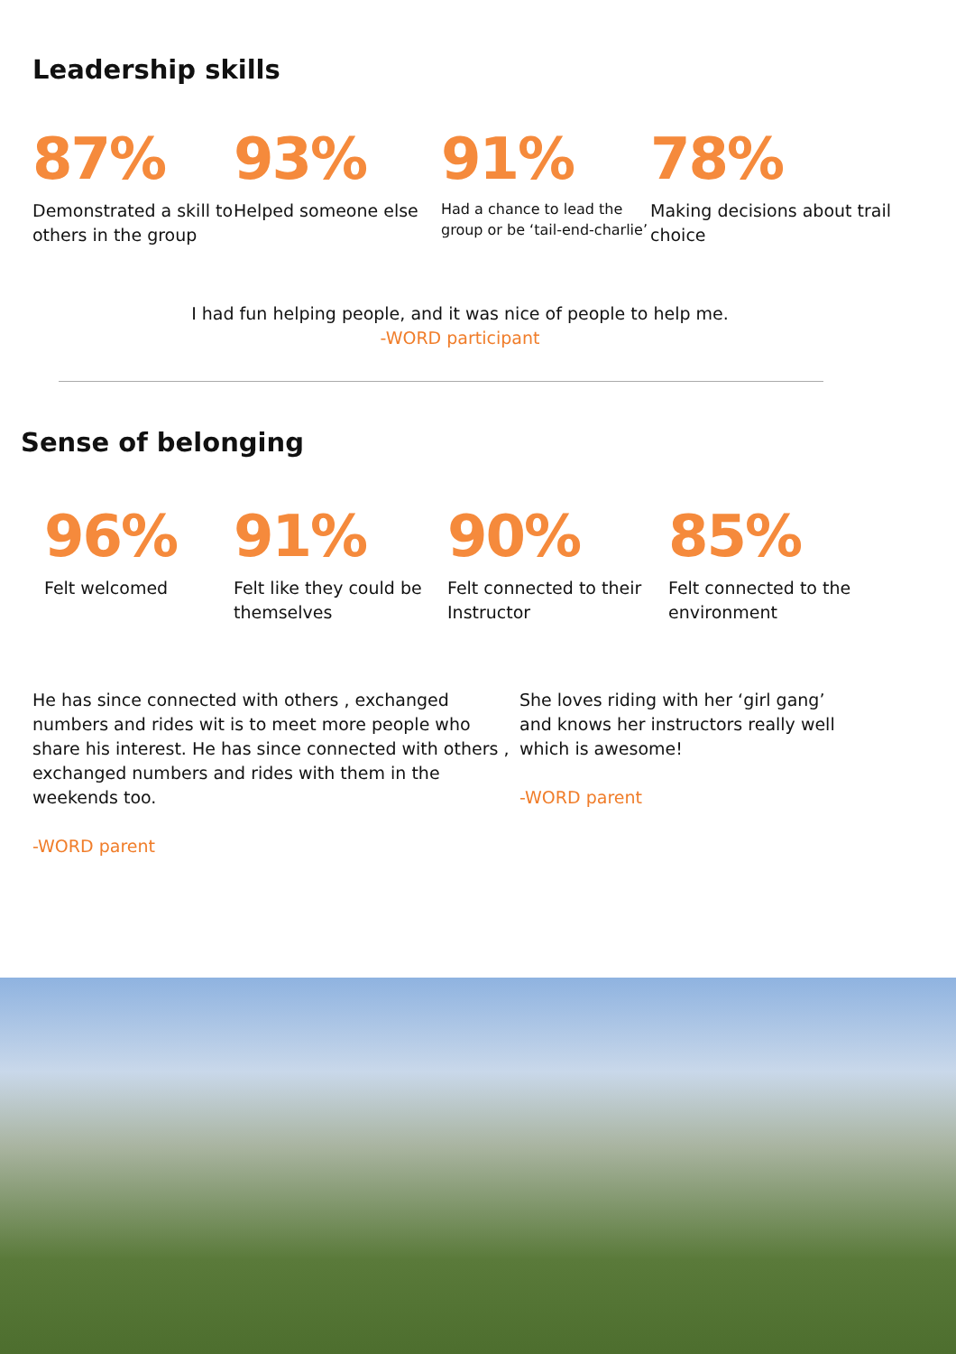Leadership skills
87%
Demonstrated a skill to others in the group
93%
Helped someone else
91%
Had a chance to lead the group or be ‘tail-end-charlie’
78%
Making decisions about trail choice
I had fun helping people, and it was nice of people to help me.
-WORD participant
Sense of belonging
96%
Felt welcomed
91%
Felt like they could be themselves
90%
Felt connected to their Instructor
85%
Felt connected to the environment
He has since connected with others , exchanged numbers and rides wit is to meet more people who share his interest. He has since connected with others , exchanged numbers and rides with them in the weekends too.
-WORD parent
She loves riding with her ‘girl gang’ and knows her instructors really well which is awesome!
-WORD parent